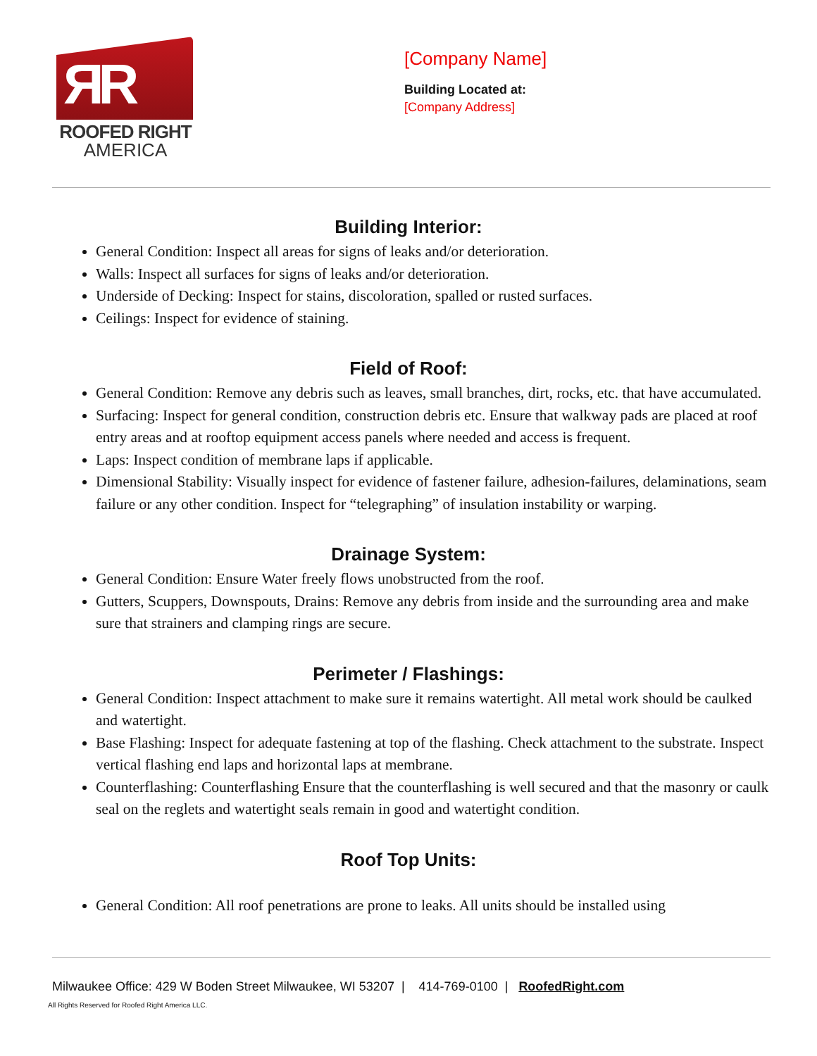ЯR
ROOFED RIGHT
AMERICA
[Company Name]
Building Located at:
[Company Address]
Building Interior:
General Condition: Inspect all areas for signs of leaks and/or deterioration.
Walls: Inspect all surfaces for signs of leaks and/or deterioration.
Underside of Decking: Inspect for stains, discoloration, spalled or rusted surfaces.
Ceilings: Inspect for evidence of staining.
Field of Roof:
General Condition: Remove any debris such as leaves, small branches, dirt, rocks, etc. that have accumulated.
Surfacing: Inspect for general condition, construction debris etc. Ensure that walkway pads are placed at roof entry areas and at rooftop equipment access panels where needed and access is frequent.
Laps: Inspect condition of membrane laps if applicable.
Dimensional Stability: Visually inspect for evidence of fastener failure, adhesion-failures, delaminations, seam failure or any other condition. Inspect for “telegraphing” of insulation instability or warping.
Drainage System:
General Condition: Ensure Water freely flows unobstructed from the roof.
Gutters, Scuppers, Downspouts, Drains: Remove any debris from inside and the surrounding area and make sure that strainers and clamping rings are secure.
Perimeter / Flashings:
General Condition: Inspect attachment to make sure it remains watertight. All metal work should be caulked and watertight.
Base Flashing: Inspect for adequate fastening at top of the flashing. Check attachment to the substrate. Inspect vertical flashing end laps and horizontal laps at membrane.
Counterflashing: Counterflashing Ensure that the counterflashing is well secured and that the masonry or caulk seal on the reglets and watertight seals remain in good and watertight condition.
Roof Top Units:
General Condition: All roof penetrations are prone to leaks. All units should be installed using
Milwaukee Office: 429 W Boden Street Milwaukee, WI 53207 | 414-769-0100 | RoofedRight.com
All Rights Reserved for Roofed Right America LLC.